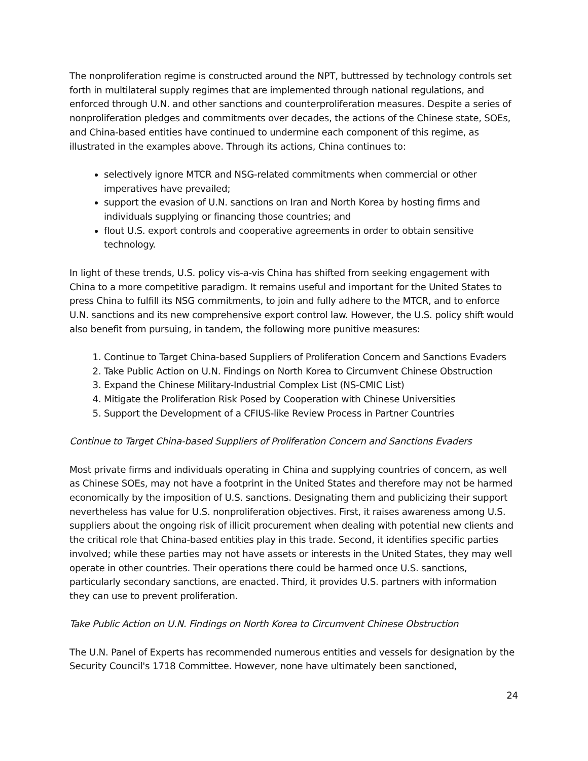The nonproliferation regime is constructed around the NPT, buttressed by technology controls set forth in multilateral supply regimes that are implemented through national regulations, and enforced through U.N. and other sanctions and counterproliferation measures. Despite a series of nonproliferation pledges and commitments over decades, the actions of the Chinese state, SOEs, and China-based entities have continued to undermine each component of this regime, as illustrated in the examples above. Through its actions, China continues to:
selectively ignore MTCR and NSG-related commitments when commercial or other imperatives have prevailed;
support the evasion of U.N. sanctions on Iran and North Korea by hosting firms and individuals supplying or financing those countries; and
flout U.S. export controls and cooperative agreements in order to obtain sensitive technology.
In light of these trends, U.S. policy vis-a-vis China has shifted from seeking engagement with China to a more competitive paradigm. It remains useful and important for the United States to press China to fulfill its NSG commitments, to join and fully adhere to the MTCR, and to enforce U.N. sanctions and its new comprehensive export control law. However, the U.S. policy shift would also benefit from pursuing, in tandem, the following more punitive measures:
1. Continue to Target China-based Suppliers of Proliferation Concern and Sanctions Evaders
2. Take Public Action on U.N. Findings on North Korea to Circumvent Chinese Obstruction
3. Expand the Chinese Military-Industrial Complex List (NS-CMIC List)
4. Mitigate the Proliferation Risk Posed by Cooperation with Chinese Universities
5. Support the Development of a CFIUS-like Review Process in Partner Countries
Continue to Target China-based Suppliers of Proliferation Concern and Sanctions Evaders
Most private firms and individuals operating in China and supplying countries of concern, as well as Chinese SOEs, may not have a footprint in the United States and therefore may not be harmed economically by the imposition of U.S. sanctions. Designating them and publicizing their support nevertheless has value for U.S. nonproliferation objectives. First, it raises awareness among U.S. suppliers about the ongoing risk of illicit procurement when dealing with potential new clients and the critical role that China-based entities play in this trade. Second, it identifies specific parties involved; while these parties may not have assets or interests in the United States, they may well operate in other countries. Their operations there could be harmed once U.S. sanctions, particularly secondary sanctions, are enacted. Third, it provides U.S. partners with information they can use to prevent proliferation.
Take Public Action on U.N. Findings on North Korea to Circumvent Chinese Obstruction
The U.N. Panel of Experts has recommended numerous entities and vessels for designation by the Security Council's 1718 Committee. However, none have ultimately been sanctioned,
24